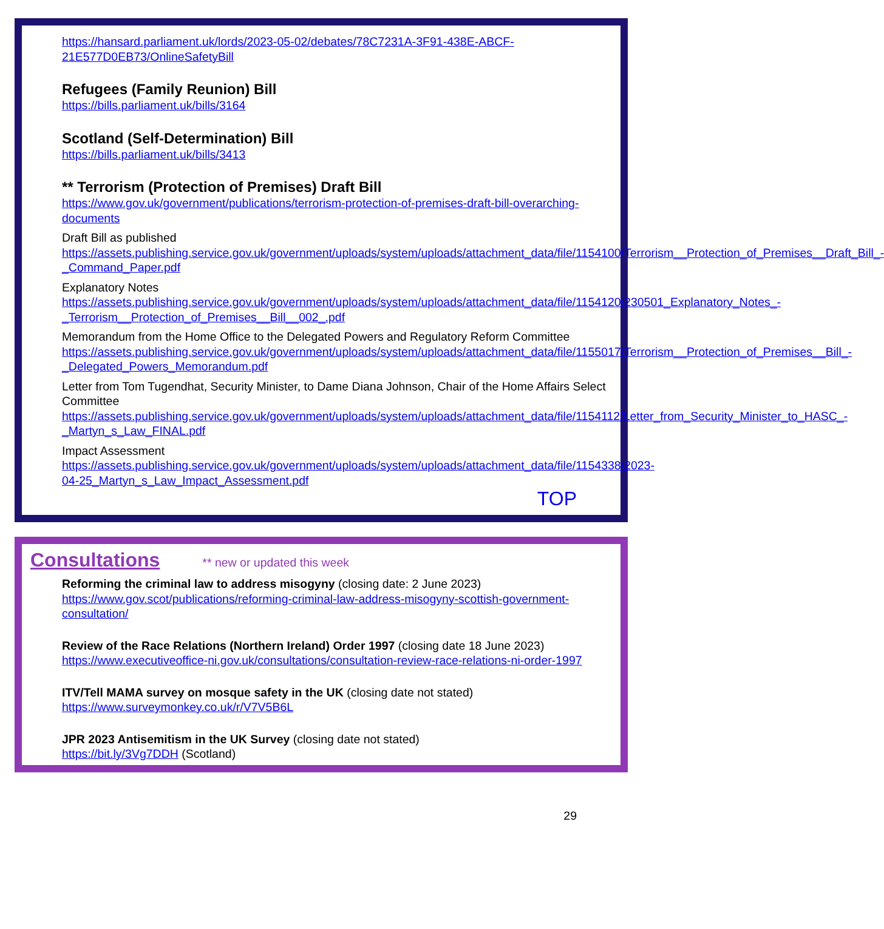https://hansard.parliament.uk/lords/2023-05-02/debates/78C7231A-3F91-438E-ABCF-21E577D0EB73/OnlineSafetyBill
Refugees (Family Reunion) Bill
https://bills.parliament.uk/bills/3164
Scotland (Self-Determination) Bill
https://bills.parliament.uk/bills/3413
** Terrorism (Protection of Premises) Draft Bill
https://www.gov.uk/government/publications/terrorism-protection-of-premises-draft-bill-overarching-documents
Draft Bill as published
https://assets.publishing.service.gov.uk/government/uploads/system/uploads/attachment_data/file/1154100/Terrorism__Protection_of_Premises__Draft_Bill_-_Command_Paper.pdf
Explanatory Notes
https://assets.publishing.service.gov.uk/government/uploads/system/uploads/attachment_data/file/1154120/230501_Explanatory_Notes_-_Terrorism__Protection_of_Premises__Bill__002_.pdf
Memorandum from the Home Office to the Delegated Powers and Regulatory Reform Committee
https://assets.publishing.service.gov.uk/government/uploads/system/uploads/attachment_data/file/1155017/Terrorism__Protection_of_Premises__Bill_-_Delegated_Powers_Memorandum.pdf
Letter from Tom Tugendhat, Security Minister, to Dame Diana Johnson, Chair of the Home Affairs Select Committee
https://assets.publishing.service.gov.uk/government/uploads/system/uploads/attachment_data/file/1154112/Letter_from_Security_Minister_to_HASC_-_Martyn_s_Law_FINAL.pdf
Impact Assessment
https://assets.publishing.service.gov.uk/government/uploads/system/uploads/attachment_data/file/1154338/2023-04-25_Martyn_s_Law_Impact_Assessment.pdf
TOP
Consultations
** new or updated this week
Reforming the criminal law to address misogyny (closing date: 2 June 2023)
https://www.gov.scot/publications/reforming-criminal-law-address-misogyny-scottish-government-consultation/
Review of the Race Relations (Northern Ireland) Order 1997 (closing date 18 June 2023)
https://www.executiveoffice-ni.gov.uk/consultations/consultation-review-race-relations-ni-order-1997
ITV/Tell MAMA survey on mosque safety in the UK (closing date not stated)
https://www.surveymonkey.co.uk/r/V7V5B6L
JPR 2023 Antisemitism in the UK Survey (closing date not stated)
https://bit.ly/3Vg7DDH (Scotland)
29